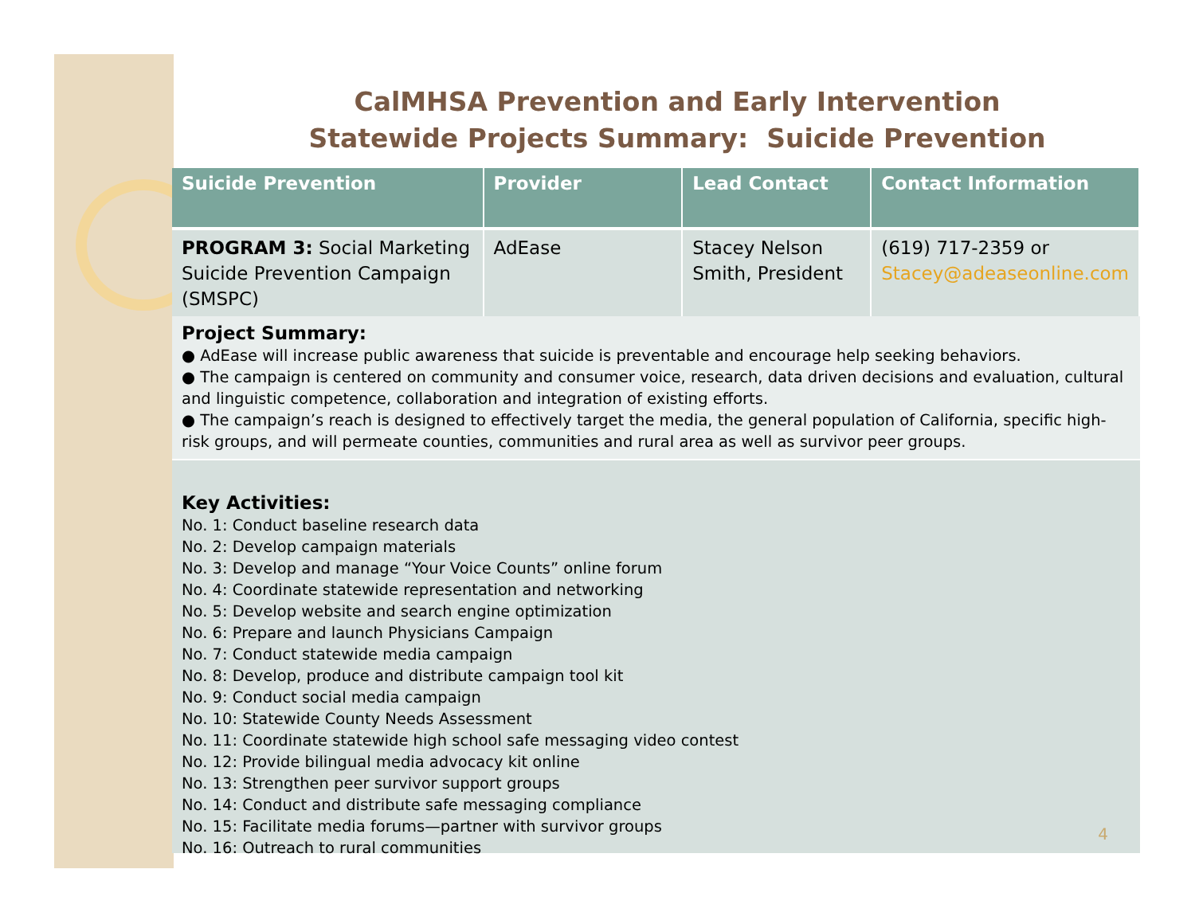CalMHSA Prevention and Early Intervention
Statewide Projects Summary: Suicide Prevention
| Suicide Prevention | Provider | Lead Contact | Contact Information |
| --- | --- | --- | --- |
| PROGRAM 3: Social Marketing Suicide Prevention Campaign (SMSPC) | AdEase | Stacey Nelson Smith, President | (619) 717-2359 or Stacey@adeaseonline.com |
Project Summary:
● AdEase will increase public awareness that suicide is preventable and encourage help seeking behaviors.
● The campaign is centered on community and consumer voice, research, data driven decisions and evaluation, cultural and linguistic competence, collaboration and integration of existing efforts.
● The campaign’s reach is designed to effectively target the media, the general population of California, specific high-risk groups, and will permeate counties, communities and rural area as well as survivor peer groups.
Key Activities:
No. 1: Conduct baseline research data
No. 2: Develop campaign materials
No. 3: Develop and manage “Your Voice Counts” online forum
No. 4: Coordinate statewide representation and networking
No. 5: Develop website and search engine optimization
No. 6: Prepare and launch Physicians Campaign
No. 7: Conduct statewide media campaign
No. 8: Develop, produce and distribute campaign tool kit
No. 9: Conduct social media campaign
No. 10: Statewide County Needs Assessment
No. 11: Coordinate statewide high school safe messaging video contest
No. 12: Provide bilingual media advocacy kit online
No. 13: Strengthen peer survivor support groups
No. 14: Conduct and distribute safe messaging compliance
No. 15: Facilitate media forums—partner with survivor groups
No. 16: Outreach to rural communities
4